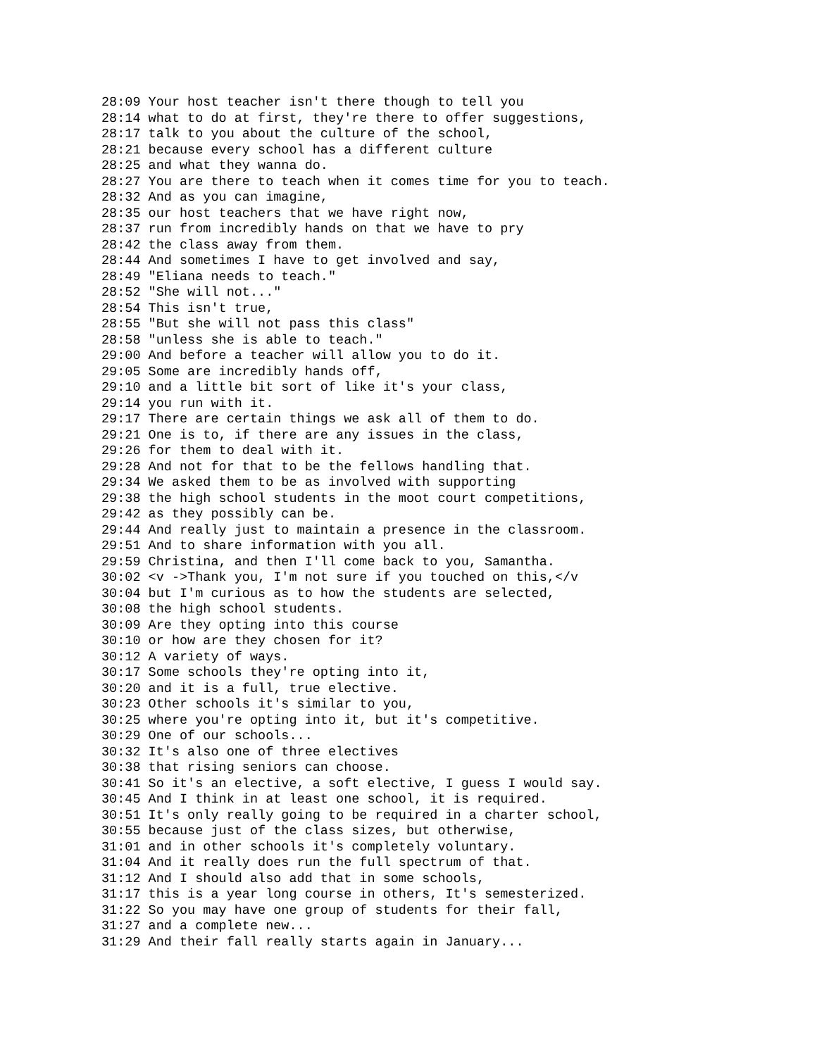28:09 Your host teacher isn't there though to tell you 28:14 what to do at first, they're there to offer suggestions, 28:17 talk to you about the culture of the school, 28:21 because every school has a different culture 28:25 and what they wanna do. 28:27 You are there to teach when it comes time for you to teach. 28:32 And as you can imagine, 28:35 our host teachers that we have right now, 28:37 run from incredibly hands on that we have to pry 28:42 the class away from them. 28:44 And sometimes I have to get involved and say, 28:49 "Eliana needs to teach." 28:52 "She will not..." 28:54 This isn't true, 28:55 "But she will not pass this class" 28:58 "unless she is able to teach." 29:00 And before a teacher will allow you to do it. 29:05 Some are incredibly hands off, 29:10 and a little bit sort of like it's your class, 29:14 you run with it. 29:17 There are certain things we ask all of them to do. 29:21 One is to, if there are any issues in the class, 29:26 for them to deal with it. 29:28 And not for that to be the fellows handling that. 29:34 We asked them to be as involved with supporting 29:38 the high school students in the moot court competitions, 29:42 as they possibly can be. 29:44 And really just to maintain a presence in the classroom. 29:51 And to share information with you all. 29:59 Christina, and then I'll come back to you, Samantha. 30:02 <v ->Thank you, I'm not sure if you touched on this,</v 30:04 but I'm curious as to how the students are selected, 30:08 the high school students. 30:09 Are they opting into this course 30:10 or how are they chosen for it? 30:12 A variety of ways. 30:17 Some schools they're opting into it, 30:20 and it is a full, true elective. 30:23 Other schools it's similar to you, 30:25 where you're opting into it, but it's competitive. 30:29 One of our schools... 30:32 It's also one of three electives 30:38 that rising seniors can choose. 30:41 So it's an elective, a soft elective, I guess I would say. 30:45 And I think in at least one school, it is required. 30:51 It's only really going to be required in a charter school, 30:55 because just of the class sizes, but otherwise, 31:01 and in other schools it's completely voluntary. 31:04 And it really does run the full spectrum of that. 31:12 And I should also add that in some schools, 31:17 this is a year long course in others, It's semesterized. 31:22 So you may have one group of students for their fall, 31:27 and a complete new... 31:29 And their fall really starts again in January...